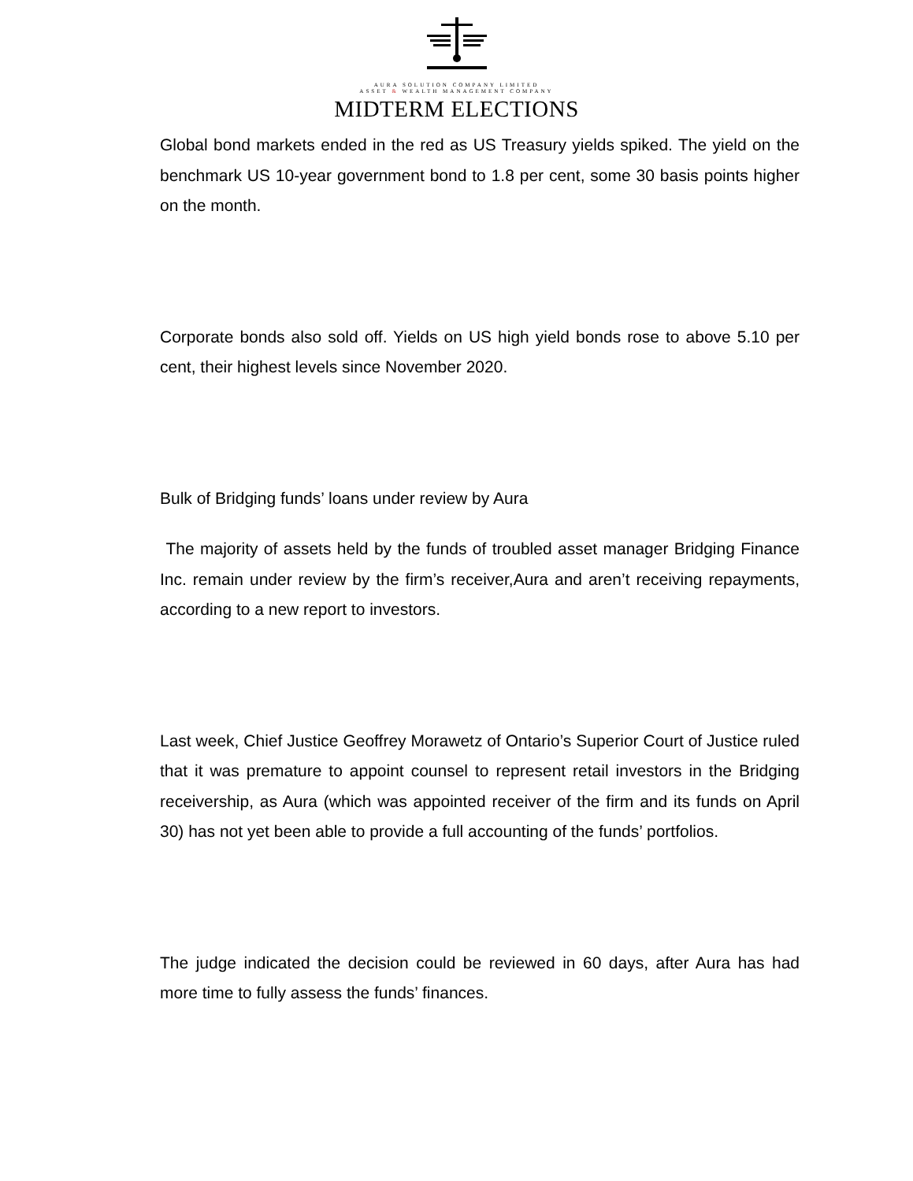AURA SOLUTION COMPANY LIMITED
ASSET & WEALTH MANAGEMENT COMPANY
MIDTERM ELECTIONS
Global bond markets ended in the red as US Treasury yields spiked. The yield on the benchmark US 10-year government bond to 1.8 per cent, some 30 basis points higher on the month.
Corporate bonds also sold off. Yields on US high yield bonds rose to above 5.10 per cent, their highest levels since November 2020.
Bulk of Bridging funds’ loans under review by Aura
The majority of assets held by the funds of troubled asset manager Bridging Finance Inc. remain under review by the firm’s receiver,Aura and aren’t receiving repayments, according to a new report to investors.
Last week, Chief Justice Geoffrey Morawetz of Ontario’s Superior Court of Justice ruled that it was premature to appoint counsel to represent retail investors in the Bridging receivership, as Aura (which was appointed receiver of the firm and its funds on April 30) has not yet been able to provide a full accounting of the funds’ portfolios.
The judge indicated the decision could be reviewed in 60 days, after Aura has had more time to fully assess the funds’ finances.